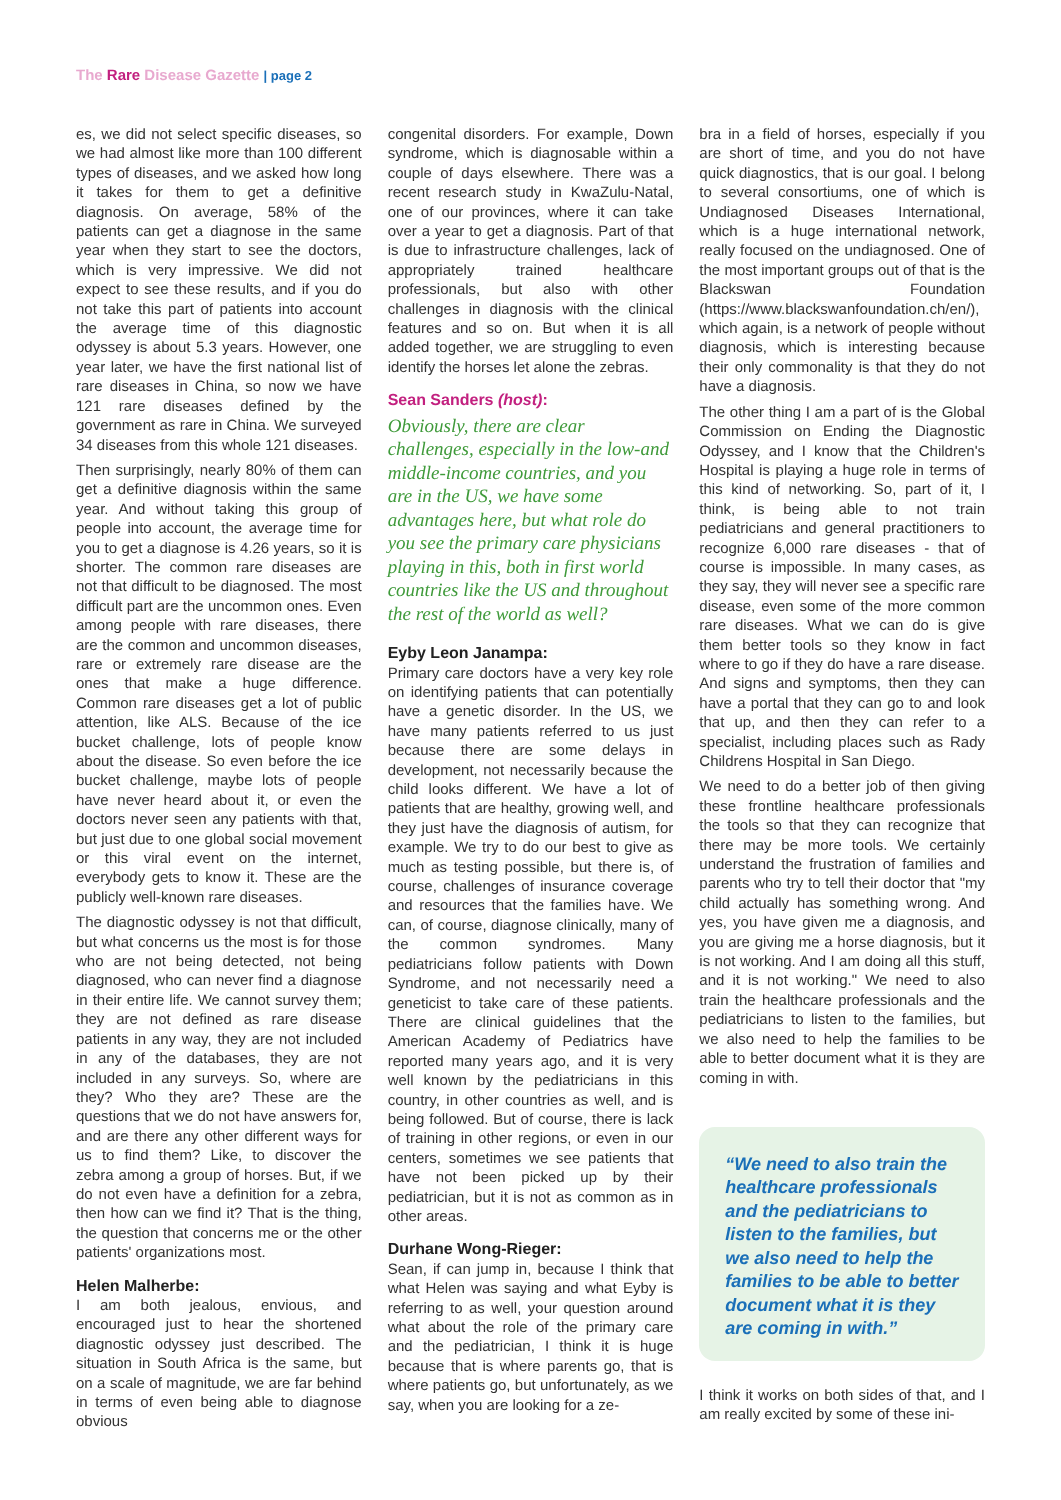The Rare Disease Gazette | page 2
es, we did not select specific diseases, so we had almost like more than 100 different types of diseases, and we asked how long it takes for them to get a definitive diagnosis. On average, 58% of the patients can get a diagnose in the same year when they start to see the doctors, which is very impressive. We did not expect to see these results, and if you do not take this part of patients into account the average time of this diagnostic odyssey is about 5.3 years. However, one year later, we have the first national list of rare diseases in China, so now we have 121 rare diseases defined by the government as rare in China. We surveyed 34 diseases from this whole 121 diseases.
Then surprisingly, nearly 80% of them can get a definitive diagnosis within the same year. And without taking this group of people into account, the average time for you to get a diagnose is 4.26 years, so it is shorter. The common rare diseases are not that difficult to be diagnosed. The most difficult part are the uncommon ones. Even among people with rare diseases, there are the common and uncommon diseases, rare or extremely rare disease are the ones that make a huge difference. Common rare diseases get a lot of public attention, like ALS. Because of the ice bucket challenge, lots of people know about the disease. So even before the ice bucket challenge, maybe lots of people have never heard about it, or even the doctors never seen any patients with that, but just due to one global social movement or this viral event on the internet, everybody gets to know it. These are the publicly well-known rare diseases.
The diagnostic odyssey is not that difficult, but what concerns us the most is for those who are not being detected, not being diagnosed, who can never find a diagnose in their entire life. We cannot survey them; they are not defined as rare disease patients in any way, they are not included in any of the databases, they are not included in any surveys. So, where are they? Who they are? These are the questions that we do not have answers for, and are there any other different ways for us to find them? Like, to discover the zebra among a group of horses. But, if we do not even have a definition for a zebra, then how can we find it? That is the thing, the question that concerns me or the other patients' organizations most.
Helen Malherbe:
I am both jealous, envious, and encouraged just to hear the shortened diagnostic odyssey just described. The situation in South Africa is the same, but on a scale of magnitude, we are far behind in terms of even being able to diagnose obvious
congenital disorders. For example, Down syndrome, which is diagnosable within a couple of days elsewhere. There was a recent research study in KwaZulu-Natal, one of our provinces, where it can take over a year to get a diagnosis. Part of that is due to infrastructure challenges, lack of appropriately trained healthcare professionals, but also with other challenges in diagnosis with the clinical features and so on. But when it is all added together, we are struggling to even identify the horses let alone the zebras.
Sean Sanders (host):
Obviously, there are clear challenges, especially in the low-and middle-income countries, and you are in the US, we have some advantages here, but what role do you see the primary care physicians playing in this, both in first world countries like the US and throughout the rest of the world as well?
Eyby Leon Janampa:
Primary care doctors have a very key role on identifying patients that can potentially have a genetic disorder. In the US, we have many patients referred to us just because there are some delays in development, not necessarily because the child looks different. We have a lot of patients that are healthy, growing well, and they just have the diagnosis of autism, for example. We try to do our best to give as much as testing possible, but there is, of course, challenges of insurance coverage and resources that the families have. We can, of course, diagnose clinically, many of the common syndromes. Many pediatricians follow patients with Down Syndrome, and not necessarily need a geneticist to take care of these patients. There are clinical guidelines that the American Academy of Pediatrics have reported many years ago, and it is very well known by the pediatricians in this country, in other countries as well, and is being followed. But of course, there is lack of training in other regions, or even in our centers, sometimes we see patients that have not been picked up by their pediatrician, but it is not as common as in other areas.
Durhane Wong-Rieger:
Sean, if can jump in, because I think that what Helen was saying and what Eyby is referring to as well, your question around what about the role of the primary care and the pediatrician, I think it is huge because that is where parents go, that is where patients go, but unfortunately, as we say, when you are looking for a ze-
bra in a field of horses, especially if you are short of time, and you do not have quick diagnostics, that is our goal. I belong to several consortiums, one of which is Undiagnosed Diseases International, which is a huge international network, really focused on the undiagnosed. One of the most important groups out of that is the Blackswan Foundation (https://www.blackswanfoundation.ch/en/), which again, is a network of people without diagnosis, which is interesting because their only commonality is that they do not have a diagnosis.
The other thing I am a part of is the Global Commission on Ending the Diagnostic Odyssey, and I know that the Children's Hospital is playing a huge role in terms of this kind of networking. So, part of it, I think, is being able to not train pediatricians and general practitioners to recognize 6,000 rare diseases - that of course is impossible. In many cases, as they say, they will never see a specific rare disease, even some of the more common rare diseases. What we can do is give them better tools so they know in fact where to go if they do have a rare disease. And signs and symptoms, then they can have a portal that they can go to and look that up, and then they can refer to a specialist, including places such as Rady Childrens Hospital in San Diego.
We need to do a better job of then giving these frontline healthcare professionals the tools so that they can recognize that there may be more tools. We certainly understand the frustration of families and parents who try to tell their doctor that "my child actually has something wrong. And yes, you have given me a diagnosis, and you are giving me a horse diagnosis, but it is not working. And I am doing all this stuff, and it is not working." We need to also train the healthcare professionals and the pediatricians to listen to the families, but we also need to help the families to be able to better document what it is they are coming in with.
“We need to also train the healthcare professionals and the pediatricians to listen to the families, but we also need to help the families to be able to better document what it is they are coming in with.”
I think it works on both sides of that, and I am really excited by some of these ini-